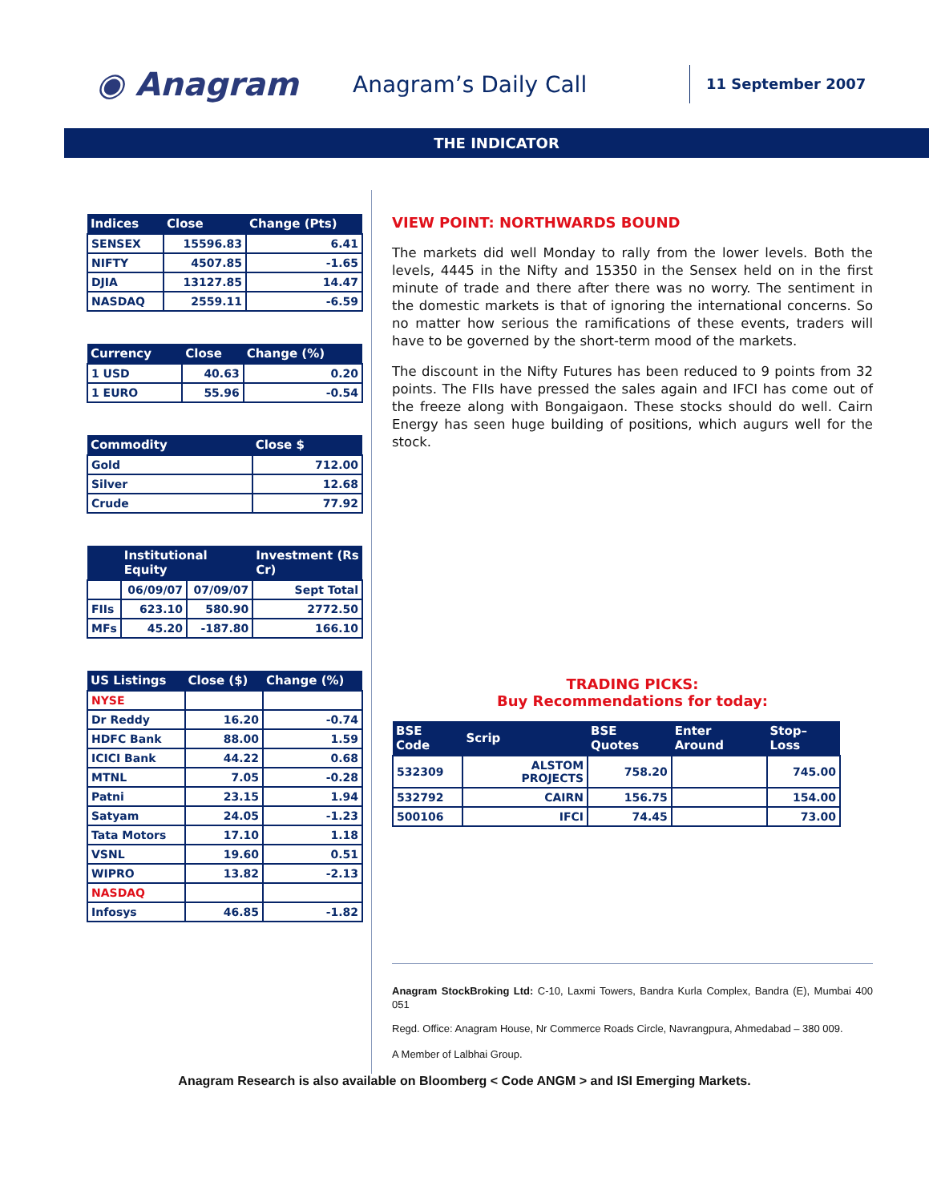◉ Anagram
Anagram’s Daily Call
11 September 2007
THE INDICATOR
| Indices | Close | Change (Pts) |
| --- | --- | --- |
| SENSEX | 15596.83 | 6.41 |
| NIFTY | 4507.85 | -1.65 |
| DJIA | 13127.85 | 14.47 |
| NASDAQ | 2559.11 | -6.59 |
| Currency | Close | Change (%) |
| --- | --- | --- |
| 1 USD | 40.63 | 0.20 |
| 1 EURO | 55.96 | -0.54 |
| Commodity | Close $ |
| --- | --- |
| Gold | 712.00 |
| Silver | 12.68 |
| Crude | 77.92 |
| | Institutional Equity | | Investment (Rs Cr) |
| --- | --- | --- | --- |
| | 06/09/07 | 07/09/07 | Sept Total |
| FIIs | 623.10 | 580.90 | 2772.50 |
| MFs | 45.20 | -187.80 | 166.10 |
| US Listings | Close ($) | Change (%) |
| --- | --- | --- |
| NYSE | | |
| Dr Reddy | 16.20 | -0.74 |
| HDFC Bank | 88.00 | 1.59 |
| ICICI Bank | 44.22 | 0.68 |
| MTNL | 7.05 | -0.28 |
| Patni | 23.15 | 1.94 |
| Satyam | 24.05 | -1.23 |
| Tata Motors | 17.10 | 1.18 |
| VSNL | 19.60 | 0.51 |
| WIPRO | 13.82 | -2.13 |
| NASDAQ | | |
| Infosys | 46.85 | -1.82 |
VIEW POINT: NORTHWARDS BOUND
The markets did well Monday to rally from the lower levels. Both the levels, 4445 in the Nifty and 15350 in the Sensex held on in the first minute of trade and there after there was no worry. The sentiment in the domestic markets is that of ignoring the international concerns. So no matter how serious the ramifications of these events, traders will have to be governed by the short-term mood of the markets.
The discount in the Nifty Futures has been reduced to 9 points from 32 points. The FIIs have pressed the sales again and IFCI has come out of the freeze along with Bongaigaon. These stocks should do well. Cairn Energy has seen huge building of positions, which augurs well for the stock.
TRADING PICKS:
Buy Recommendations for today:
| BSE Code | Scrip | BSE Quotes | Enter Around | Stop–Loss |
| --- | --- | --- | --- | --- |
| 532309 | ALSTOM PROJECTS | 758.20 | | 745.00 |
| 532792 | CAIRN | 156.75 | | 154.00 |
| 500106 | IFCI | 74.45 | | 73.00 |
Anagram StockBroking Ltd: C-10, Laxmi Towers, Bandra Kurla Complex, Bandra (E), Mumbai 400 051
Regd. Office: Anagram House, Nr Commerce Roads Circle, Navrangpura, Ahmedabad – 380 009.
A Member of Lalbhai Group.
Anagram Research is also available on Bloomberg < Code ANGM > and ISI Emerging Markets.